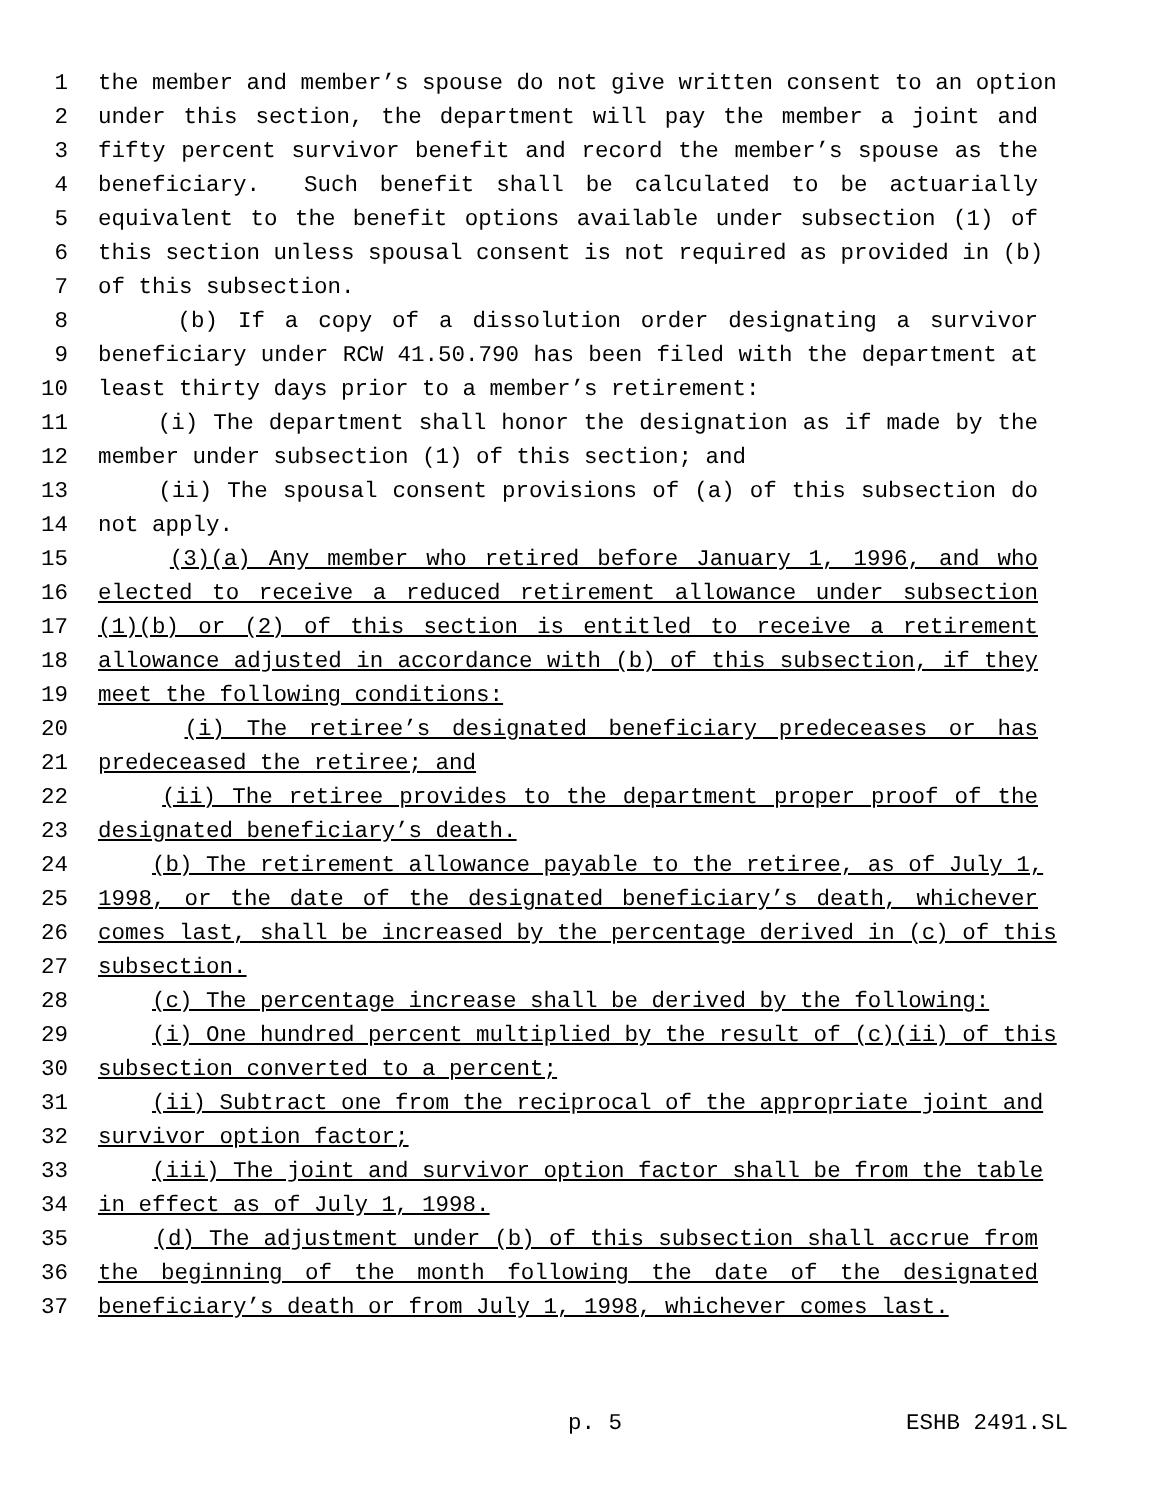1 the member and member’s spouse do not give written consent to an option
2 under this section, the department will pay the member a joint and
3 fifty percent survivor benefit and record the member’s spouse as the
4 beneficiary. Such benefit shall be calculated to be actuarially
5 equivalent to the benefit options available under subsection (1) of
6 this section unless spousal consent is not required as provided in (b)
7 of this subsection.
8 (b) If a copy of a dissolution order designating a survivor
9 beneficiary under RCW 41.50.790 has been filed with the department at
10 least thirty days prior to a member’s retirement:
11 (i) The department shall honor the designation as if made by the
12 member under subsection (1) of this section; and
13 (ii) The spousal consent provisions of (a) of this subsection do
14 not apply.
15 (3)(a) Any member who retired before January 1, 1996, and who
16 elected to receive a reduced retirement allowance under subsection
17 (1)(b) or (2) of this section is entitled to receive a retirement
18 allowance adjusted in accordance with (b) of this subsection, if they
19 meet the following conditions:
20 (i) The retiree’s designated beneficiary predeceases or has
21 predeceased the retiree; and
22 (ii) The retiree provides to the department proper proof of the
23 designated beneficiary’s death.
24 (b) The retirement allowance payable to the retiree, as of July 1,
25 1998, or the date of the designated beneficiary’s death, whichever
26 comes last, shall be increased by the percentage derived in (c) of this
27 subsection.
28 (c) The percentage increase shall be derived by the following:
29 (i) One hundred percent multiplied by the result of (c)(ii) of this
30 subsection converted to a percent;
31 (ii) Subtract one from the reciprocal of the appropriate joint and
32 survivor option factor;
33 (iii) The joint and survivor option factor shall be from the table
34 in effect as of July 1, 1998.
35 (d) The adjustment under (b) of this subsection shall accrue from
36 the beginning of the month following the date of the designated
37 beneficiary’s death or from July 1, 1998, whichever comes last.
p. 5 ESHB 2491.SL